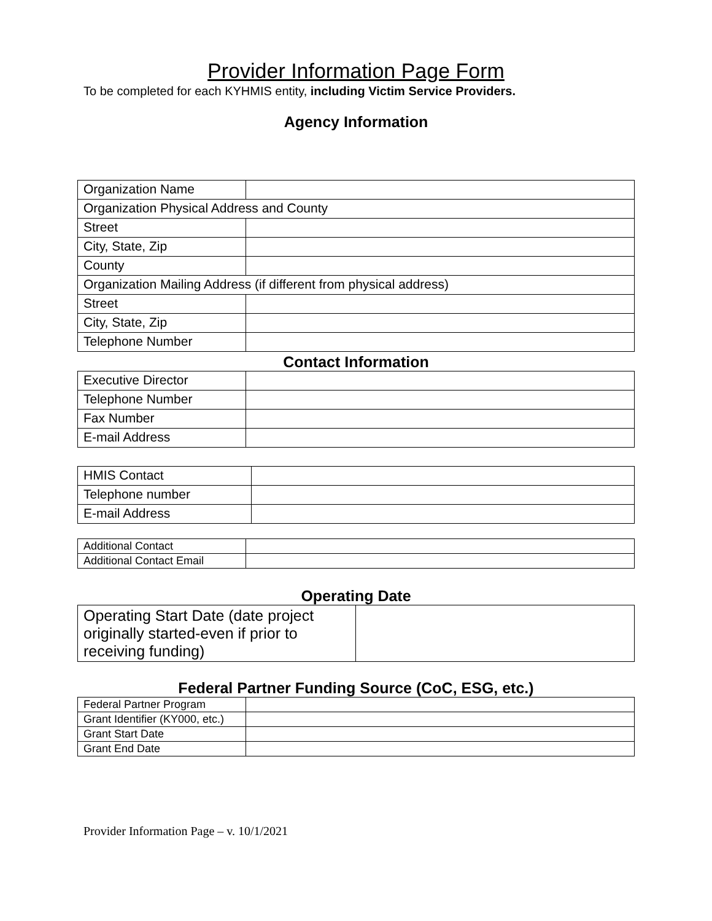Provider Information Page Form
To be completed for each KYHMIS entity, including Victim Service Providers.
Agency Information
| Organization Name | |
| Organization Physical Address and County | |
| Street | |
| City, State, Zip | |
| County | |
| Organization Mailing Address (if different from physical address) | |
| Street | |
| City, State, Zip | |
| Telephone Number | |
Contact Information
| Executive Director | |
| Telephone Number | |
| Fax Number | |
| E-mail Address | |
| HMIS Contact | |
| Telephone number | |
| E-mail Address | |
| Additional Contact | |
| Additional Contact Email | |
Operating Date
| Operating Start Date (date project originally started-even if prior to receiving funding) | |
Federal Partner Funding Source (CoC, ESG, etc.)
| Federal Partner Program | |
| Grant Identifier (KY000, etc.) | |
| Grant Start Date | |
| Grant End Date | |
Provider Information Page – v. 10/1/2021